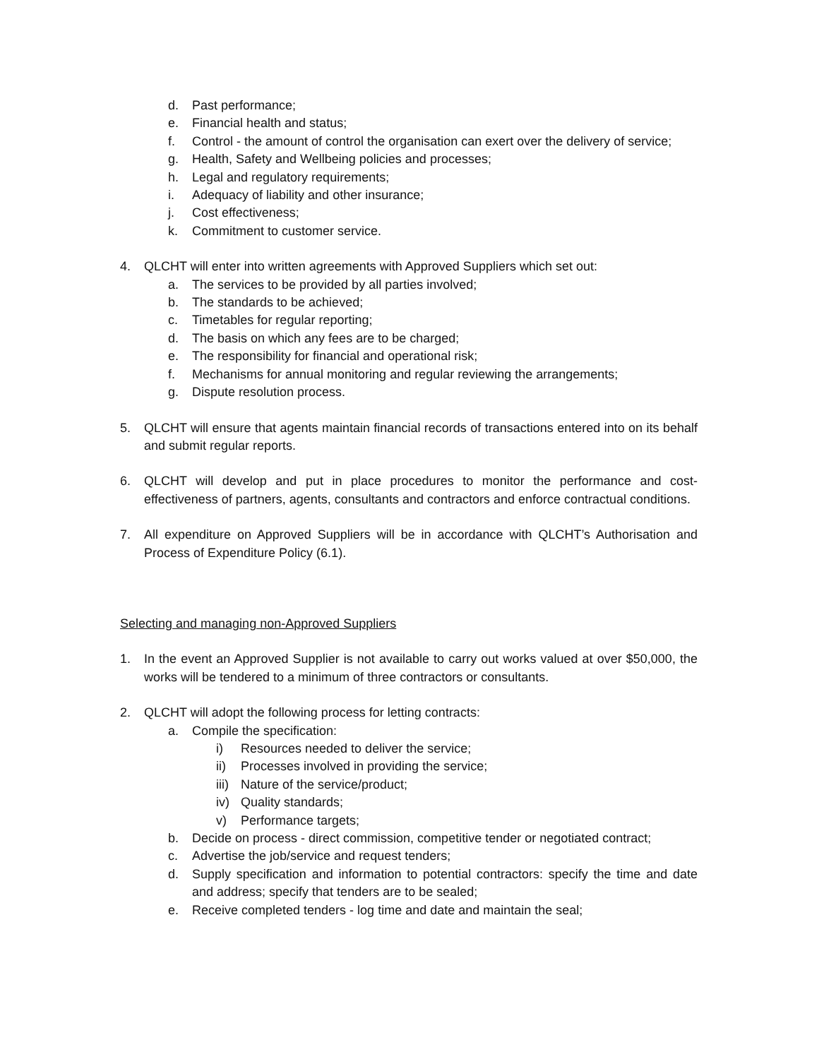d. Past performance;
e. Financial health and status;
f. Control - the amount of control the organisation can exert over the delivery of service;
g. Health, Safety and Wellbeing policies and processes;
h. Legal and regulatory requirements;
i. Adequacy of liability and other insurance;
j. Cost effectiveness;
k. Commitment to customer service.
4. QLCHT will enter into written agreements with Approved Suppliers which set out:
a. The services to be provided by all parties involved;
b. The standards to be achieved;
c. Timetables for regular reporting;
d. The basis on which any fees are to be charged;
e. The responsibility for financial and operational risk;
f. Mechanisms for annual monitoring and regular reviewing the arrangements;
g. Dispute resolution process.
5. QLCHT will ensure that agents maintain financial records of transactions entered into on its behalf and submit regular reports.
6. QLCHT will develop and put in place procedures to monitor the performance and cost-effectiveness of partners, agents, consultants and contractors and enforce contractual conditions.
7. All expenditure on Approved Suppliers will be in accordance with QLCHT’s Authorisation and Process of Expenditure Policy (6.1).
Selecting and managing non-Approved Suppliers
1. In the event an Approved Supplier is not available to carry out works valued at over $50,000, the works will be tendered to a minimum of three contractors or consultants.
2. QLCHT will adopt the following process for letting contracts:
a. Compile the specification:
i) Resources needed to deliver the service;
ii) Processes involved in providing the service;
iii) Nature of the service/product;
iv) Quality standards;
v) Performance targets;
b. Decide on process - direct commission, competitive tender or negotiated contract;
c. Advertise the job/service and request tenders;
d. Supply specification and information to potential contractors: specify the time and date and address; specify that tenders are to be sealed;
e. Receive completed tenders - log time and date and maintain the seal;